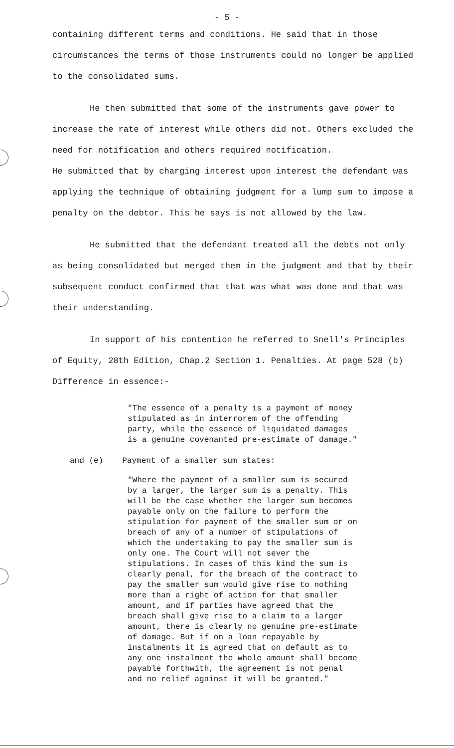- 5 -
containing different terms and conditions. He said that in those circumstances the terms of those instruments could no longer be applied to the consolidated sums.
He then submitted that some of the instruments gave power to increase the rate of interest while others did not. Others excluded the need for notification and others required notification.
He submitted that by charging interest upon interest the defendant was applying the technique of obtaining judgment for a lump sum to impose a penalty on the debtor. This he says is not allowed by the law.
He submitted that the defendant treated all the debts not only as being consolidated but merged them in the judgment and that by their subsequent conduct confirmed that that was what was done and that was their understanding.
In support of his contention he referred to Snell's Principles of Equity, 28th Edition, Chap.2 Section 1. Penalties. At page 528 (b) Difference in essence:-
"The essence of a penalty is a payment of money stipulated as in interrorem of the offending party, while the essence of liquidated damages is a genuine covenanted pre-estimate of damage."
and (e) Payment of a smaller sum states:
"Where the payment of a smaller sum is secured by a larger, the larger sum is a penalty. This will be the case whether the larger sum becomes payable only on the failure to perform the stipulation for payment of the smaller sum or on breach of any of a number of stipulations of which the undertaking to pay the smaller sum is only one. The Court will not sever the stipulations. In cases of this kind the sum is clearly penal, for the breach of the contract to pay the smaller sum would give rise to nothing more than a right of action for that smaller amount, and if parties have agreed that the breach shall give rise to a claim to a larger amount, there is clearly no genuine pre-estimate of damage. But if on a loan repayable by instalments it is agreed that on default as to any one instalment the whole amount shall become payable forthwith, the agreement is not penal and no relief against it will be granted."